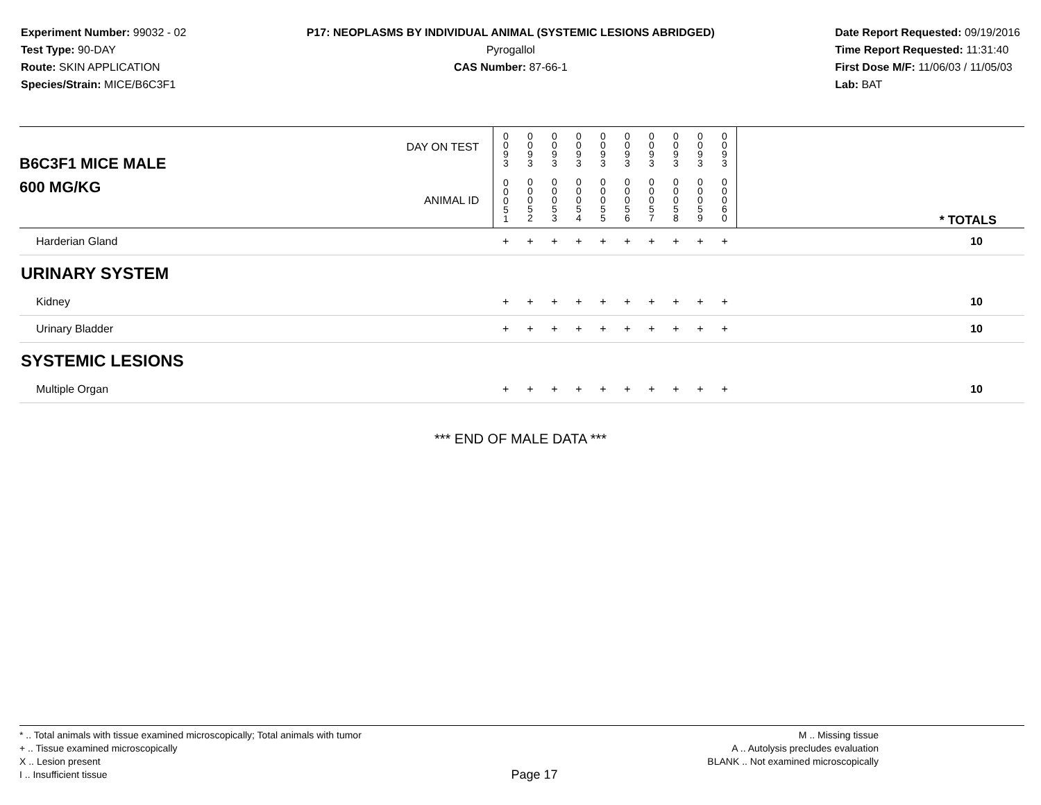Experiment Number: 99032 - 02
Test Type: 90-DAY
Route: SKIN APPLICATION
Species/Strain: MICE/B6C3F1
P17: NEOPLASMS BY INDIVIDUAL ANIMAL (SYSTEMIC LESIONS ABRIDGED)
Pyrogallol
CAS Number: 87-66-1
Date Report Requested: 09/19/2016
Time Report Requested: 11:31:40
First Dose M/F: 11/06/03 / 11/05/03
Lab: BAT
| B6C3F1 MICE MALE | DAY ON TEST | 0 0 9 3 | 0 0 9 3 | 0 0 9 3 | 0 0 9 3 | 0 0 9 3 | 0 0 9 3 | 0 0 9 3 | 0 0 9 3 | 0 0 9 3 | 0 0 9 3 | | |
| 600 MG/KG | ANIMAL ID | 0 0 0 5 1 | 0 0 0 5 2 | 0 0 0 5 3 | 0 0 0 5 4 | 0 0 0 5 5 | 0 0 0 5 6 | 0 0 0 5 7 | 0 0 0 5 8 | 0 0 0 5 9 | 0 0 0 6 0 | | * TOTALS |
| Harderian Gland | | + | + | + | + | + | + | + | + | + | + | | 10 |
| URINARY SYSTEM | | | | | | | | | | | | | |
| Kidney | | + | + | + | + | + | + | + | + | + | + | | 10 |
| Urinary Bladder | | + | + | + | + | + | + | + | + | + | + | | 10 |
| SYSTEMIC LESIONS | | | | | | | | | | | | | |
| Multiple Organ | | + | + | + | + | + | + | + | + | + | + | | 10 |
*** END OF MALE DATA ***
* .. Total animals with tissue examined microscopically; Total animals with tumor
+ .. Tissue examined microscopically
X .. Lesion present
I .. Insufficient tissue
Page 17
M .. Missing tissue
A .. Autolysis precludes evaluation
BLANK .. Not examined microscopically